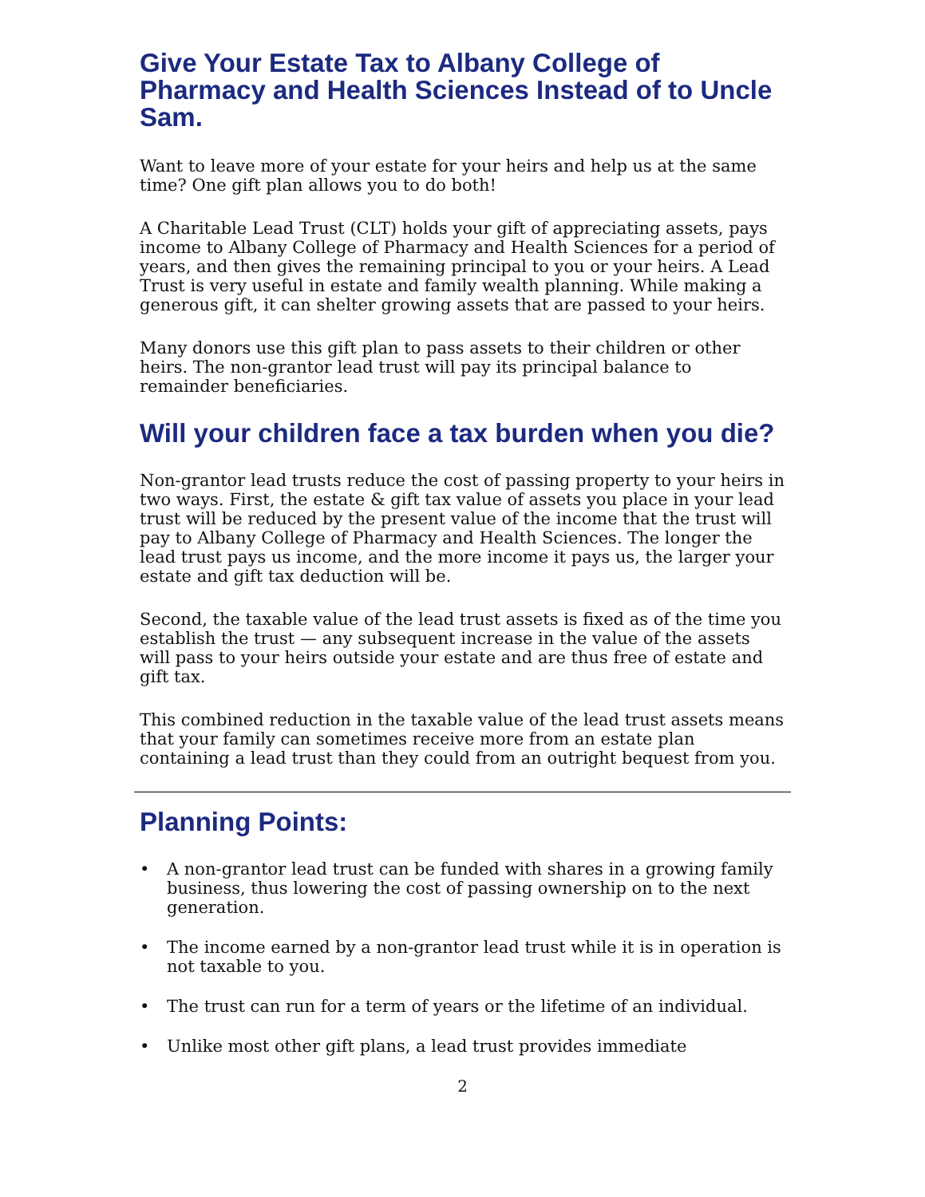Give Your Estate Tax to Albany College of Pharmacy and Health Sciences Instead of to Uncle Sam.
Want to leave more of your estate for your heirs and help us at the same time? One gift plan allows you to do both!
A Charitable Lead Trust (CLT) holds your gift of appreciating assets, pays income to Albany College of Pharmacy and Health Sciences for a period of years, and then gives the remaining principal to you or your heirs. A Lead Trust is very useful in estate and family wealth planning. While making a generous gift, it can shelter growing assets that are passed to your heirs.
Many donors use this gift plan to pass assets to their children or other heirs. The non-grantor lead trust will pay its principal balance to remainder beneficiaries.
Will your children face a tax burden when you die?
Non-grantor lead trusts reduce the cost of passing property to your heirs in two ways. First, the estate & gift tax value of assets you place in your lead trust will be reduced by the present value of the income that the trust will pay to Albany College of Pharmacy and Health Sciences. The longer the lead trust pays us income, and the more income it pays us, the larger your estate and gift tax deduction will be.
Second, the taxable value of the lead trust assets is fixed as of the time you establish the trust — any subsequent increase in the value of the assets will pass to your heirs outside your estate and are thus free of estate and gift tax.
This combined reduction in the taxable value of the lead trust assets means that your family can sometimes receive more from an estate plan containing a lead trust than they could from an outright bequest from you.
Planning Points:
• A non-grantor lead trust can be funded with shares in a growing family business, thus lowering the cost of passing ownership on to the next generation.
• The income earned by a non-grantor lead trust while it is in operation is not taxable to you.
• The trust can run for a term of years or the lifetime of an individual.
• Unlike most other gift plans, a lead trust provides immediate
2